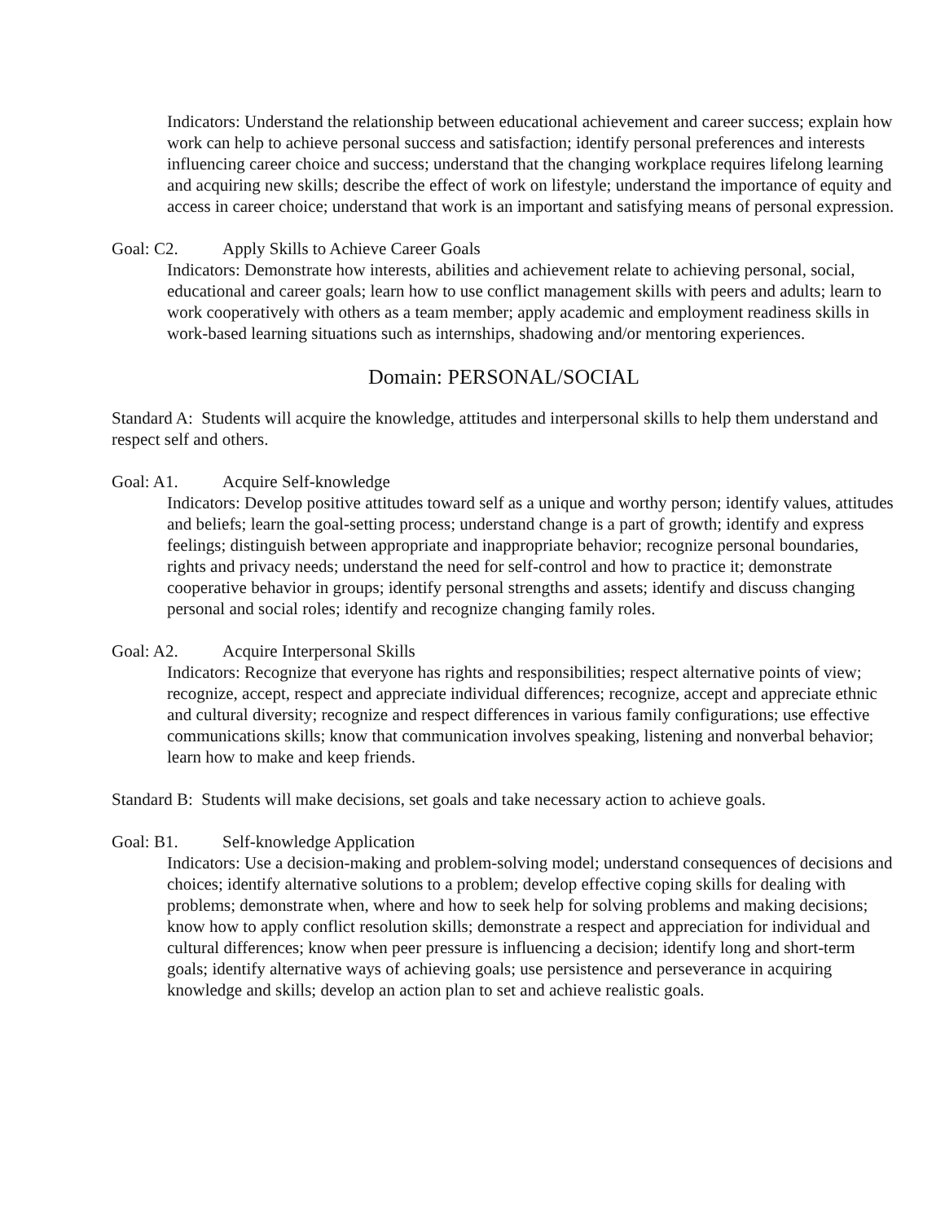Indicators: Understand the relationship between educational achievement and career success; explain how work can help to achieve personal success and satisfaction; identify personal preferences and interests influencing career choice and success; understand that the changing workplace requires lifelong learning and acquiring new skills; describe the effect of work on lifestyle; understand the importance of equity and access in career choice; understand that work is an important and satisfying means of personal expression.
Goal: C2. Apply Skills to Achieve Career Goals
Indicators: Demonstrate how interests, abilities and achievement relate to achieving personal, social, educational and career goals; learn how to use conflict management skills with peers and adults; learn to work cooperatively with others as a team member; apply academic and employment readiness skills in work-based learning situations such as internships, shadowing and/or mentoring experiences.
Domain: PERSONAL/SOCIAL
Standard A: Students will acquire the knowledge, attitudes and interpersonal skills to help them understand and respect self and others.
Goal: A1. Acquire Self-knowledge
Indicators: Develop positive attitudes toward self as a unique and worthy person; identify values, attitudes and beliefs; learn the goal-setting process; understand change is a part of growth; identify and express feelings; distinguish between appropriate and inappropriate behavior; recognize personal boundaries, rights and privacy needs; understand the need for self-control and how to practice it; demonstrate cooperative behavior in groups; identify personal strengths and assets; identify and discuss changing personal and social roles; identify and recognize changing family roles.
Goal: A2. Acquire Interpersonal Skills
Indicators: Recognize that everyone has rights and responsibilities; respect alternative points of view; recognize, accept, respect and appreciate individual differences; recognize, accept and appreciate ethnic and cultural diversity; recognize and respect differences in various family configurations; use effective communications skills; know that communication involves speaking, listening and nonverbal behavior; learn how to make and keep friends.
Standard B: Students will make decisions, set goals and take necessary action to achieve goals.
Goal: B1. Self-knowledge Application
Indicators: Use a decision-making and problem-solving model; understand consequences of decisions and choices; identify alternative solutions to a problem; develop effective coping skills for dealing with problems; demonstrate when, where and how to seek help for solving problems and making decisions; know how to apply conflict resolution skills; demonstrate a respect and appreciation for individual and cultural differences; know when peer pressure is influencing a decision; identify long and short-term goals; identify alternative ways of achieving goals; use persistence and perseverance in acquiring knowledge and skills; develop an action plan to set and achieve realistic goals.